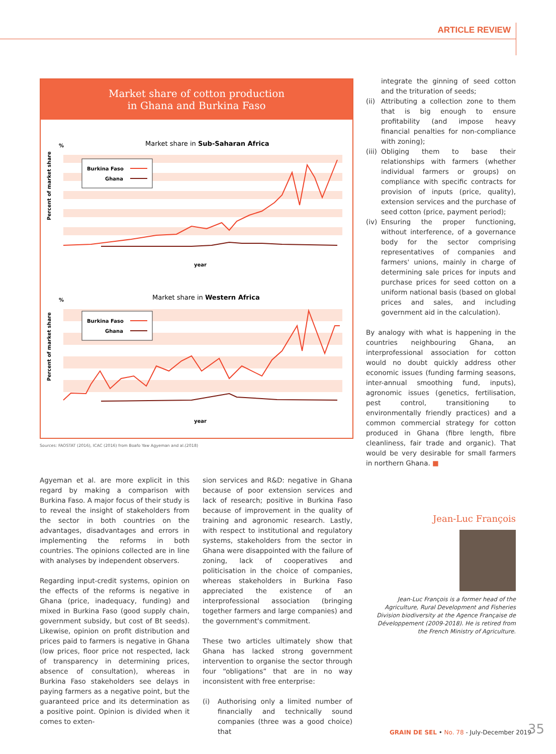ARTICLE REVIEW
Market share of cotton production
in Ghana and Burkina Faso
Market share in Sub-Saharan Africa
%
Percent of market share
Burkina Faso
Ghana
year
Market share in Western Africa
%
Percent of market share
Burkina Faso
Ghana
year
Sources: FAOSTAT (2016), ICAC (2016) from Boafo Yaw Agyeman and al.(2018)
integrate the ginning of seed cotton and the trituration of seeds;
(ii) Attributing a collection zone to them that is big enough to ensure profitability (and impose heavy financial penalties for non-compliance with zoning);
(iii) Obliging them to base their relationships with farmers (whether individual farmers or groups) on compliance with specific contracts for provision of inputs (price, quality), extension services and the purchase of seed cotton (price, payment period);
(iv) Ensuring the proper functioning, without interference, of a governance body for the sector comprising representatives of companies and farmers' unions, mainly in charge of determining sale prices for inputs and purchase prices for seed cotton on a uniform national basis (based on global prices and sales, and including government aid in the calculation).
By analogy with what is happening in the countries neighbouring Ghana, an interprofessional association for cotton would no doubt quickly address other economic issues (funding farming seasons, inter-annual smoothing fund, inputs), agronomic issues (genetics, fertilisation, pest control, transitioning to environmentally friendly practices) and a common commercial strategy for cotton produced in Ghana (fibre length, fibre cleanliness, fair trade and organic). That would be very desirable for small farmers in northern Ghana. ■
Agyeman et al. are more explicit in this regard by making a comparison with Burkina Faso. A major focus of their study is to reveal the insight of stakeholders from the sector in both countries on the advantages, disadvantages and errors in implementing the reforms in both countries. The opinions collected are in line with analyses by independent observers.
Regarding input-credit systems, opinion on the effects of the reforms is negative in Ghana (price, inadequacy, funding) and mixed in Burkina Faso (good supply chain, government subsidy, but cost of Bt seeds). Likewise, opinion on profit distribution and prices paid to farmers is negative in Ghana (low prices, floor price not respected, lack of transparency in determining prices, absence of consultation), whereas in Burkina Faso stakeholders see delays in paying farmers as a negative point, but the guaranteed price and its determination as a positive point. Opinion is divided when it comes to exten-
sion services and R&D: negative in Ghana because of poor extension services and lack of research; positive in Burkina Faso because of improvement in the quality of training and agronomic research. Lastly, with respect to institutional and regulatory systems, stakeholders from the sector in Ghana were disappointed with the failure of zoning, lack of cooperatives and politicisation in the choice of companies, whereas stakeholders in Burkina Faso appreciated the existence of an interprofessional association (bringing together farmers and large companies) and the government's commitment.
These two articles ultimately show that Ghana has lacked strong government intervention to organise the sector through four “obligations” that are in no way inconsistent with free enterprise:
(i) Authorising only a limited number of financially and technically sound companies (three was a good choice) that
Jean-Luc François
Jean-Luc François is a former head of the Agriculture, Rural Development and Fisheries Division biodiversity at the Agence Française de Développement (2009-2018). He is retired from the French Ministry of Agriculture.
GRAIN DE SEL • No. 78 - July-December 2019
35